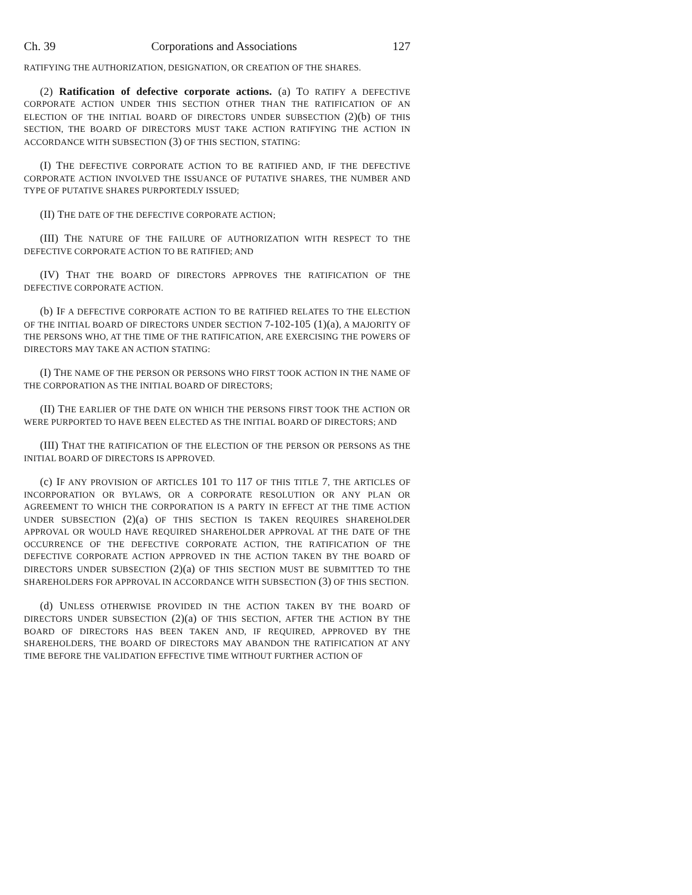Ch. 39 Corporations and Associations 127
RATIFYING THE AUTHORIZATION, DESIGNATION, OR CREATION OF THE SHARES.
(2) Ratification of defective corporate actions. (a) TO RATIFY A DEFECTIVE CORPORATE ACTION UNDER THIS SECTION OTHER THAN THE RATIFICATION OF AN ELECTION OF THE INITIAL BOARD OF DIRECTORS UNDER SUBSECTION (2)(b) OF THIS SECTION, THE BOARD OF DIRECTORS MUST TAKE ACTION RATIFYING THE ACTION IN ACCORDANCE WITH SUBSECTION (3) OF THIS SECTION, STATING:
(I) THE DEFECTIVE CORPORATE ACTION TO BE RATIFIED AND, IF THE DEFECTIVE CORPORATE ACTION INVOLVED THE ISSUANCE OF PUTATIVE SHARES, THE NUMBER AND TYPE OF PUTATIVE SHARES PURPORTEDLY ISSUED;
(II) THE DATE OF THE DEFECTIVE CORPORATE ACTION;
(III) THE NATURE OF THE FAILURE OF AUTHORIZATION WITH RESPECT TO THE DEFECTIVE CORPORATE ACTION TO BE RATIFIED; AND
(IV) THAT THE BOARD OF DIRECTORS APPROVES THE RATIFICATION OF THE DEFECTIVE CORPORATE ACTION.
(b) IF A DEFECTIVE CORPORATE ACTION TO BE RATIFIED RELATES TO THE ELECTION OF THE INITIAL BOARD OF DIRECTORS UNDER SECTION 7-102-105 (1)(a), A MAJORITY OF THE PERSONS WHO, AT THE TIME OF THE RATIFICATION, ARE EXERCISING THE POWERS OF DIRECTORS MAY TAKE AN ACTION STATING:
(I) THE NAME OF THE PERSON OR PERSONS WHO FIRST TOOK ACTION IN THE NAME OF THE CORPORATION AS THE INITIAL BOARD OF DIRECTORS;
(II) THE EARLIER OF THE DATE ON WHICH THE PERSONS FIRST TOOK THE ACTION OR WERE PURPORTED TO HAVE BEEN ELECTED AS THE INITIAL BOARD OF DIRECTORS; AND
(III) THAT THE RATIFICATION OF THE ELECTION OF THE PERSON OR PERSONS AS THE INITIAL BOARD OF DIRECTORS IS APPROVED.
(c) IF ANY PROVISION OF ARTICLES 101 TO 117 OF THIS TITLE 7, THE ARTICLES OF INCORPORATION OR BYLAWS, OR A CORPORATE RESOLUTION OR ANY PLAN OR AGREEMENT TO WHICH THE CORPORATION IS A PARTY IN EFFECT AT THE TIME ACTION UNDER SUBSECTION (2)(a) OF THIS SECTION IS TAKEN REQUIRES SHAREHOLDER APPROVAL OR WOULD HAVE REQUIRED SHAREHOLDER APPROVAL AT THE DATE OF THE OCCURRENCE OF THE DEFECTIVE CORPORATE ACTION, THE RATIFICATION OF THE DEFECTIVE CORPORATE ACTION APPROVED IN THE ACTION TAKEN BY THE BOARD OF DIRECTORS UNDER SUBSECTION (2)(a) OF THIS SECTION MUST BE SUBMITTED TO THE SHAREHOLDERS FOR APPROVAL IN ACCORDANCE WITH SUBSECTION (3) OF THIS SECTION.
(d) UNLESS OTHERWISE PROVIDED IN THE ACTION TAKEN BY THE BOARD OF DIRECTORS UNDER SUBSECTION (2)(a) OF THIS SECTION, AFTER THE ACTION BY THE BOARD OF DIRECTORS HAS BEEN TAKEN AND, IF REQUIRED, APPROVED BY THE SHAREHOLDERS, THE BOARD OF DIRECTORS MAY ABANDON THE RATIFICATION AT ANY TIME BEFORE THE VALIDATION EFFECTIVE TIME WITHOUT FURTHER ACTION OF